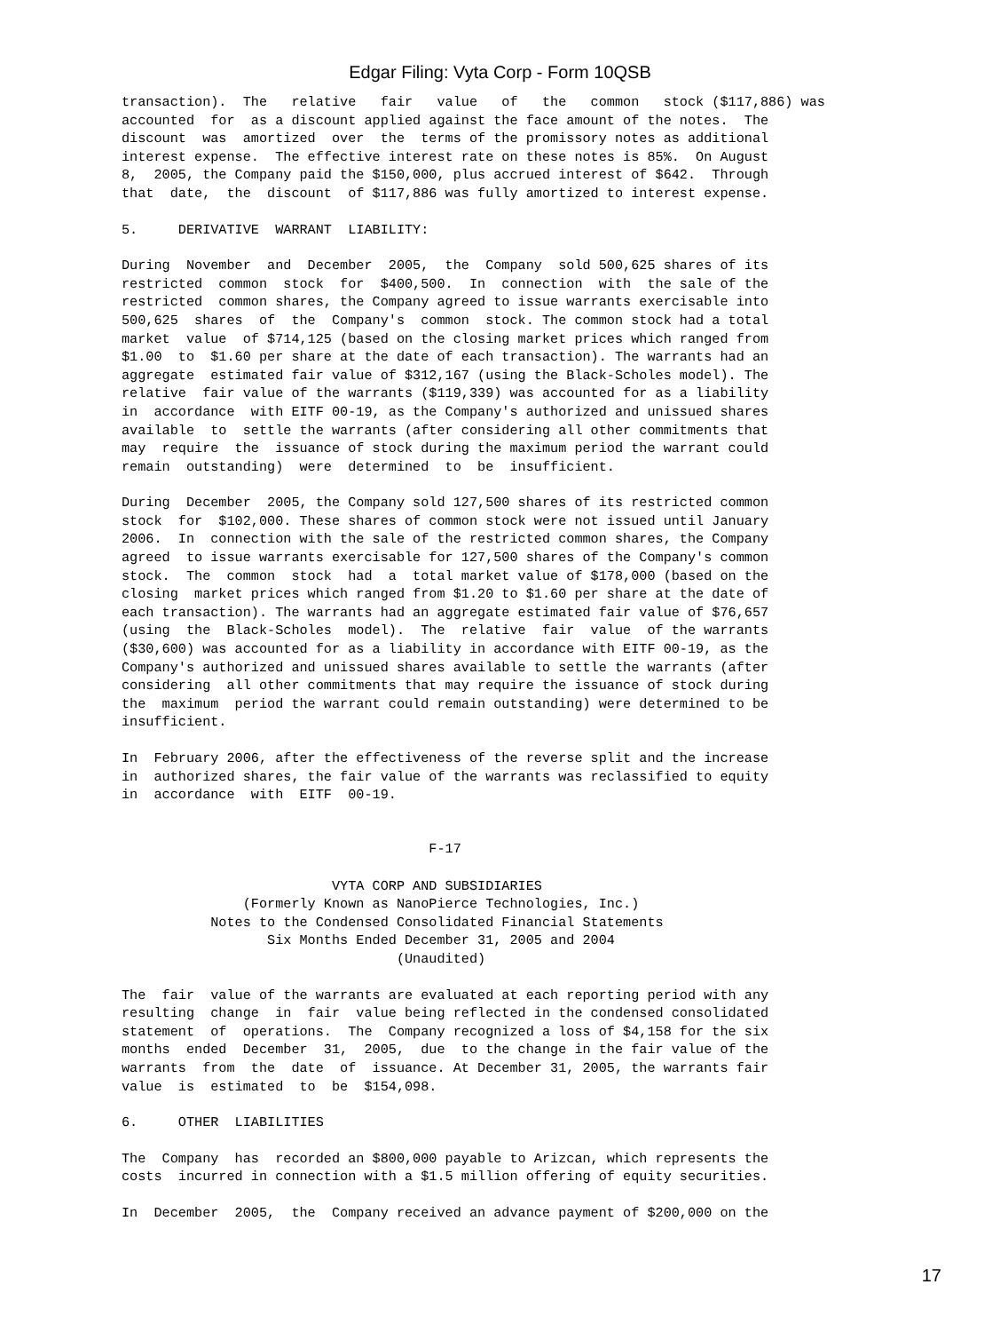Edgar Filing: Vyta Corp - Form 10QSB
transaction).  The   relative   fair   value   of   the   common   stock ($117,886) was
accounted  for  as a discount applied against the face amount of the notes.  The
discount  was  amortized  over  the  terms of the promissory notes as additional
interest expense.  The effective interest rate on these notes is 85%.  On August
8,  2005, the Company paid the $150,000, plus accrued interest of $642.  Through
that  date,  the  discount  of $117,886 was fully amortized to interest expense.
5.     DERIVATIVE  WARRANT  LIABILITY:
During  November  and  December  2005,  the  Company  sold 500,625 shares of its
restricted  common  stock  for  $400,500.  In  connection  with  the sale of the
restricted  common shares, the Company agreed to issue warrants exercisable into
500,625  shares  of  the  Company's  common  stock. The common stock had a total
market  value  of $714,125 (based on the closing market prices which ranged from
$1.00  to  $1.60 per share at the date of each transaction). The warrants had an
aggregate  estimated fair value of $312,167 (using the Black-Scholes model). The
relative  fair value of the warrants ($119,339) was accounted for as a liability
in  accordance  with EITF 00-19, as the Company's authorized and unissued shares
available  to  settle the warrants (after considering all other commitments that
may  require  the  issuance of stock during the maximum period the warrant could
remain  outstanding)  were  determined  to  be  insufficient.
During  December  2005, the Company sold 127,500 shares of its restricted common
stock  for  $102,000. These shares of common stock were not issued until January
2006.  In  connection with the sale of the restricted common shares, the Company
agreed  to issue warrants exercisable for 127,500 shares of the Company's common
stock.  The  common  stock  had  a  total market value of $178,000 (based on the
closing  market prices which ranged from $1.20 to $1.60 per share at the date of
each transaction). The warrants had an aggregate estimated fair value of $76,657
(using  the  Black-Scholes  model).  The  relative  fair  value  of the warrants
($30,600) was accounted for as a liability in accordance with EITF 00-19, as the
Company's authorized and unissued shares available to settle the warrants (after
considering  all other commitments that may require the issuance of stock during
the  maximum  period the warrant could remain outstanding) were determined to be
insufficient.
In  February 2006, after the effectiveness of the reverse split and the increase
in  authorized shares, the fair value of the warrants was reclassified to equity
in  accordance  with  EITF  00-19.
                                      F-17

                          VYTA CORP AND SUBSIDIARIES
               (Formerly Known as NanoPierce Technologies, Inc.)
           Notes to the Condensed Consolidated Financial Statements
                  Six Months Ended December 31, 2005 and 2004
                                  (Unaudited)
The  fair  value of the warrants are evaluated at each reporting period with any
resulting  change  in  fair  value being reflected in the condensed consolidated
statement  of  operations.  The  Company recognized a loss of $4,158 for the six
months  ended  December  31,  2005,  due  to the change in the fair value of the
warrants  from  the  date  of  issuance. At December 31, 2005, the warrants fair
value  is  estimated  to  be  $154,098.
6.     OTHER  LIABILITIES
The  Company  has  recorded an $800,000 payable to Arizcan, which represents the
costs  incurred in connection with a $1.5 million offering of equity securities.
In  December  2005,  the  Company received an advance payment of $200,000 on the
17